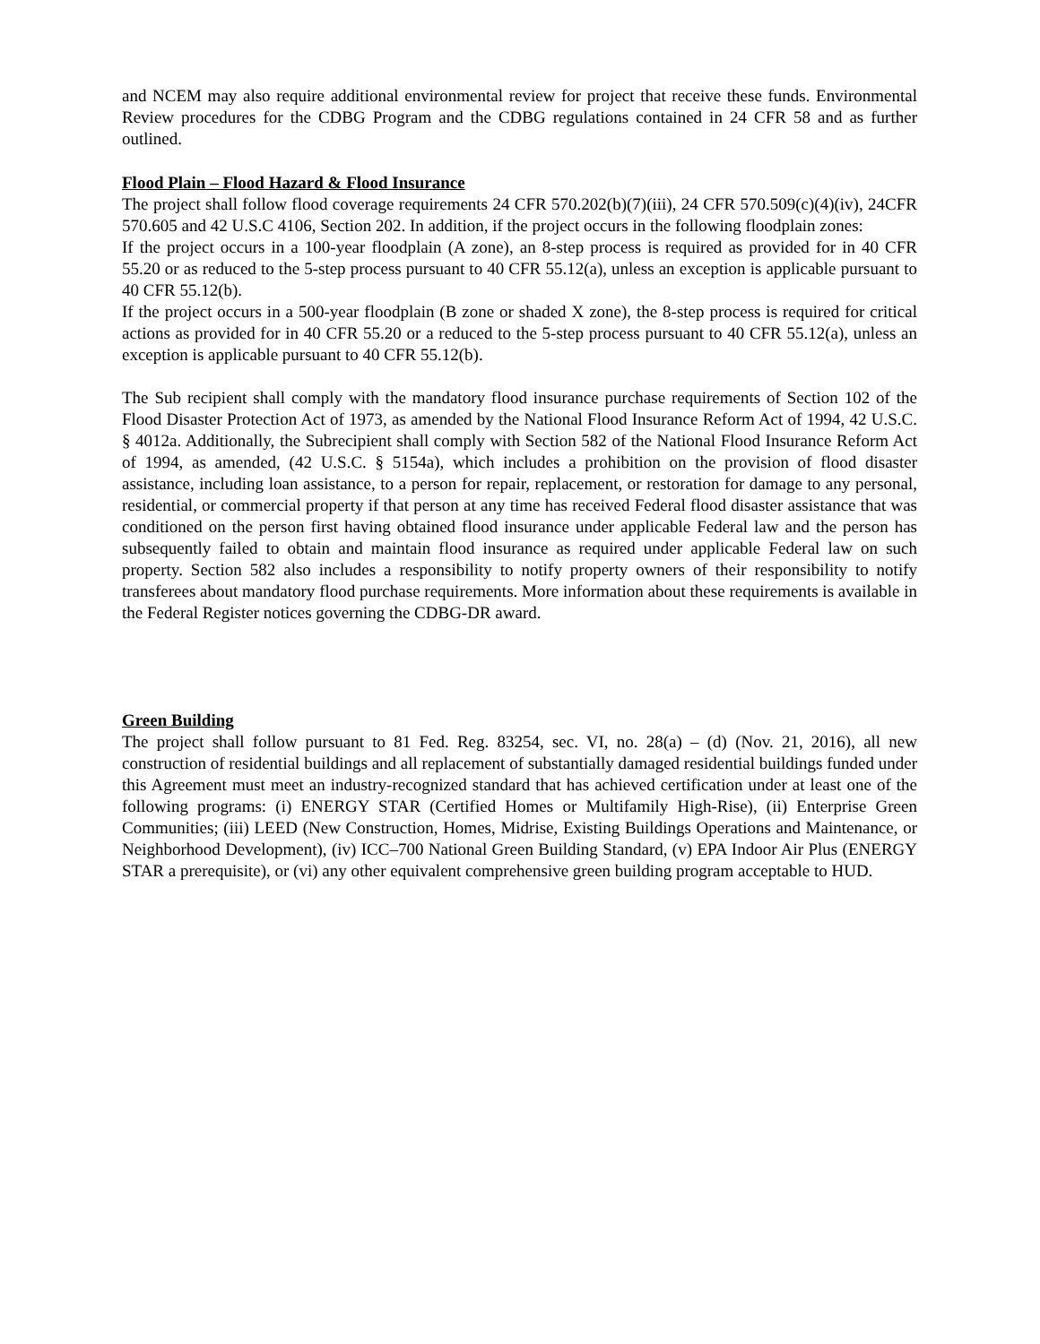and NCEM may also require additional environmental review for project that receive these funds. Environmental Review procedures for the CDBG Program and the CDBG regulations contained in 24 CFR 58 and as further outlined.
Flood Plain – Flood Hazard & Flood Insurance
The project shall follow flood coverage requirements 24 CFR 570.202(b)(7)(iii), 24 CFR 570.509(c)(4)(iv), 24CFR 570.605 and 42 U.S.C 4106, Section 202. In addition, if the project occurs in the following floodplain zones:
If the project occurs in a 100-year floodplain (A zone), an 8-step process is required as provided for in 40 CFR 55.20 or as reduced to the 5-step process pursuant to 40 CFR 55.12(a), unless an exception is applicable pursuant to 40 CFR 55.12(b).
If the project occurs in a 500-year floodplain (B zone or shaded X zone), the 8-step process is required for critical actions as provided for in 40 CFR 55.20 or a reduced to the 5-step process pursuant to 40 CFR 55.12(a), unless an exception is applicable pursuant to 40 CFR 55.12(b).
The Sub recipient shall comply with the mandatory flood insurance purchase requirements of Section 102 of the Flood Disaster Protection Act of 1973, as amended by the National Flood Insurance Reform Act of 1994, 42 U.S.C. § 4012a. Additionally, the Subrecipient shall comply with Section 582 of the National Flood Insurance Reform Act of 1994, as amended, (42 U.S.C. § 5154a), which includes a prohibition on the provision of flood disaster assistance, including loan assistance, to a person for repair, replacement, or restoration for damage to any personal, residential, or commercial property if that person at any time has received Federal flood disaster assistance that was conditioned on the person first having obtained flood insurance under applicable Federal law and the person has subsequently failed to obtain and maintain flood insurance as required under applicable Federal law on such property. Section 582 also includes a responsibility to notify property owners of their responsibility to notify transferees about mandatory flood purchase requirements. More information about these requirements is available in the Federal Register notices governing the CDBG-DR award.
Green Building
The project shall follow pursuant to 81 Fed. Reg. 83254, sec. VI, no. 28(a) – (d) (Nov. 21, 2016), all new construction of residential buildings and all replacement of substantially damaged residential buildings funded under this Agreement must meet an industry-recognized standard that has achieved certification under at least one of the following programs: (i) ENERGY STAR (Certified Homes or Multifamily High-Rise), (ii) Enterprise Green Communities; (iii) LEED (New Construction, Homes, Midrise, Existing Buildings Operations and Maintenance, or Neighborhood Development), (iv) ICC–700 National Green Building Standard, (v) EPA Indoor Air Plus (ENERGY STAR a prerequisite), or (vi) any other equivalent comprehensive green building program acceptable to HUD.